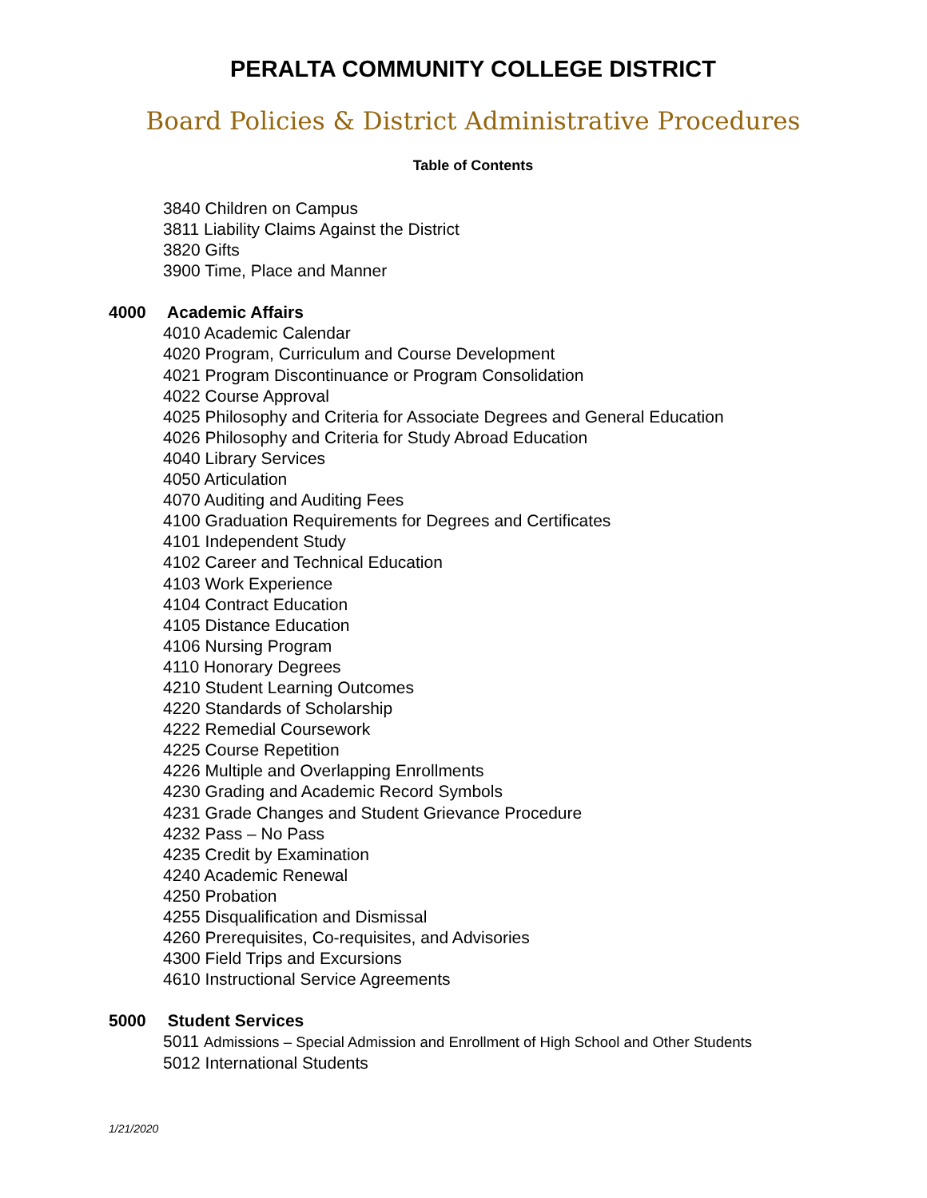PERALTA COMMUNITY COLLEGE DISTRICT
Board Policies & District Administrative Procedures
Table of Contents
3840 Children on Campus
3811 Liability Claims Against the District
3820 Gifts
3900 Time, Place and Manner
4000 Academic Affairs
4010 Academic Calendar
4020 Program, Curriculum and Course Development
4021 Program Discontinuance or Program Consolidation
4022 Course Approval
4025 Philosophy and Criteria for Associate Degrees and General Education
4026 Philosophy and Criteria for Study Abroad Education
4040 Library Services
4050 Articulation
4070 Auditing and Auditing Fees
4100 Graduation Requirements for Degrees and Certificates
4101 Independent Study
4102 Career and Technical Education
4103 Work Experience
4104 Contract Education
4105 Distance Education
4106 Nursing Program
4110 Honorary Degrees
4210 Student Learning Outcomes
4220 Standards of Scholarship
4222 Remedial Coursework
4225 Course Repetition
4226 Multiple and Overlapping Enrollments
4230 Grading and Academic Record Symbols
4231 Grade Changes and Student Grievance Procedure
4232 Pass – No Pass
4235 Credit by Examination
4240 Academic Renewal
4250 Probation
4255 Disqualification and Dismissal
4260 Prerequisites, Co-requisites, and Advisories
4300 Field Trips and Excursions
4610 Instructional Service Agreements
5000 Student Services
5011 Admissions – Special Admission and Enrollment of High School and Other Students
5012 International Students
1/21/2020